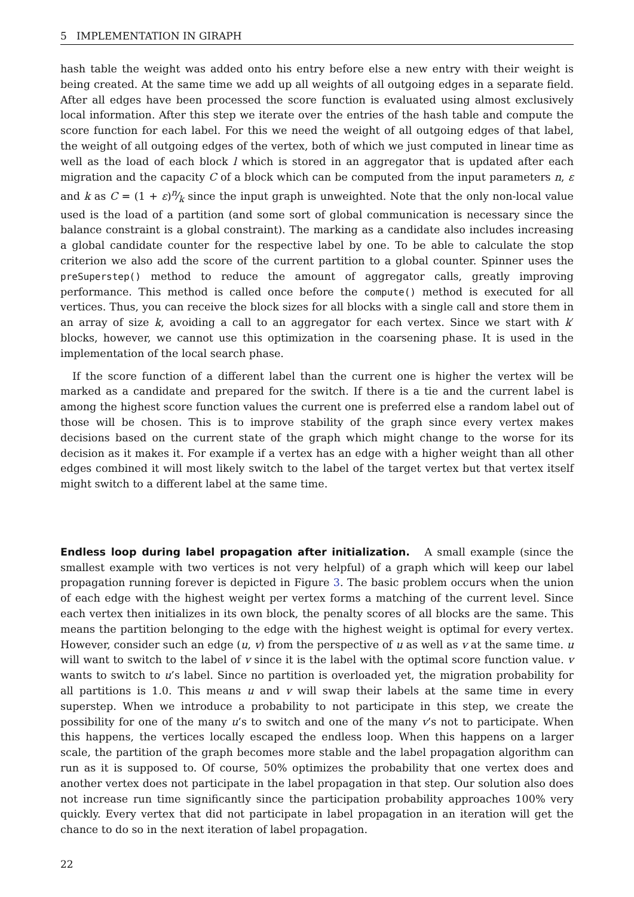5 IMPLEMENTATION IN GIRAPH
hash table the weight was added onto his entry before else a new entry with their weight is being created. At the same time we add up all weights of all outgoing edges in a separate field. After all edges have been processed the score function is evaluated using almost exclusively local information. After this step we iterate over the entries of the hash table and compute the score function for each label. For this we need the weight of all outgoing edges of that label, the weight of all outgoing edges of the vertex, both of which we just computed in linear time as well as the load of each block l which is stored in an aggregator that is updated after each migration and the capacity C of a block which can be computed from the input parameters n, ε and k as C = (1 + ε)n⁄k since the input graph is unweighted. Note that the only non-local value used is the load of a partition (and some sort of global communication is necessary since the balance constraint is a global constraint). The marking as a candidate also includes increasing a global candidate counter for the respective label by one. To be able to calculate the stop criterion we also add the score of the current partition to a global counter. Spinner uses the preSuperstep() method to reduce the amount of aggregator calls, greatly improving performance. This method is called once before the compute() method is executed for all vertices. Thus, you can receive the block sizes for all blocks with a single call and store them in an array of size k, avoiding a call to an aggregator for each vertex. Since we start with k′ blocks, however, we cannot use this optimization in the coarsening phase. It is used in the implementation of the local search phase.
If the score function of a different label than the current one is higher the vertex will be marked as a candidate and prepared for the switch. If there is a tie and the current label is among the highest score function values the current one is preferred else a random label out of those will be chosen. This is to improve stability of the graph since every vertex makes decisions based on the current state of the graph which might change to the worse for its decision as it makes it. For example if a vertex has an edge with a higher weight than all other edges combined it will most likely switch to the label of the target vertex but that vertex itself might switch to a different label at the same time.
Endless loop during label propagation after initialization. A small example (since the smallest example with two vertices is not very helpful) of a graph which will keep our label propagation running forever is depicted in Figure 3. The basic problem occurs when the union of each edge with the highest weight per vertex forms a matching of the current level. Since each vertex then initializes in its own block, the penalty scores of all blocks are the same. This means the partition belonging to the edge with the highest weight is optimal for every vertex. However, consider such an edge (u, v) from the perspective of u as well as v at the same time. u will want to switch to the label of v since it is the label with the optimal score function value. v wants to switch to u’s label. Since no partition is overloaded yet, the migration probability for all partitions is 1.0. This means u and v will swap their labels at the same time in every superstep. When we introduce a probability to not participate in this step, we create the possibility for one of the many u’s to switch and one of the many v’s not to participate. When this happens, the vertices locally escaped the endless loop. When this happens on a larger scale, the partition of the graph becomes more stable and the label propagation algorithm can run as it is supposed to. Of course, 50% optimizes the probability that one vertex does and another vertex does not participate in the label propagation in that step. Our solution also does not increase run time significantly since the participation probability approaches 100% very quickly. Every vertex that did not participate in label propagation in an iteration will get the chance to do so in the next iteration of label propagation.
22